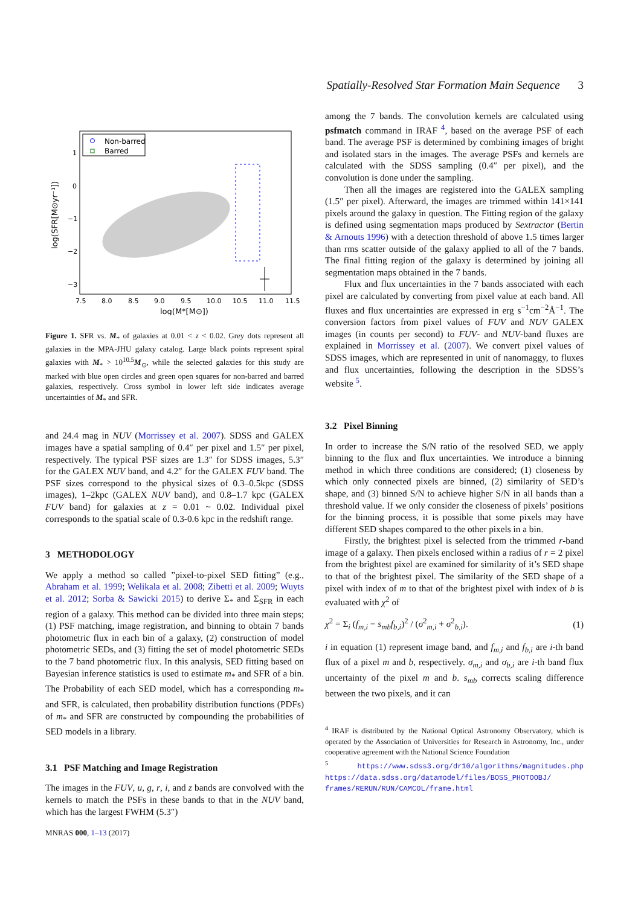Spatially-Resolved Star Formation Main Sequence 3
Non-barred
Barred
7.5
8.0
8.5
9.0
9.5
10.0
10.5
11.0
11.5
1
0
−1
−2
−3
log(M*[M⊙])
log(SFR[M⊙yr⁻¹])
Figure 1. SFR vs. M<sub>*</sub> of galaxies at 0.01 < z < 0.02. Grey dots represent all galaxies in the MPA-JHU galaxy catalog. Large black points represent spiral galaxies with M<sub>*</sub> > 10<sup>10.5</sup>M<sub>⊙</sub>, while the selected galaxies for this study are marked with blue open circles and green open squares for non-barred and barred galaxies, respectively. Cross symbol in lower left side indicates average uncertainties of M<sub>*</sub> and SFR.
and 24.4 mag in NUV (Morrissey et al. 2007). SDSS and GALEX images have a spatial sampling of 0.4″ per pixel and 1.5″ per pixel, respectively. The typical PSF sizes are 1.3″ for SDSS images, 5.3″ for the GALEX NUV band, and 4.2″ for the GALEX FUV band. The PSF sizes correspond to the physical sizes of 0.3–0.5kpc (SDSS images), 1–2kpc (GALEX NUV band), and 0.8–1.7 kpc (GALEX FUV band) for galaxies at z = 0.01 ~ 0.02. Individual pixel corresponds to the spatial scale of 0.3-0.6 kpc in the redshift range.
3 METHODOLOGY
We apply a method so called ”pixel-to-pixel SED fitting” (e.g., Abraham et al. 1999; Welikala et al. 2008; Zibetti et al. 2009; Wuyts et al. 2012; Sorba & Sawicki 2015) to derive Σ<sub>*</sub> and Σ<sub>SFR</sub> in each region of a galaxy. This method can be divided into three main steps; (1) PSF matching, image registration, and binning to obtain 7 bands photometric flux in each bin of a galaxy, (2) construction of model photometric SEDs, and (3) fitting the set of model photometric SEDs to the 7 band photometric flux. In this analysis, SED fitting based on Bayesian inference statistics is used to estimate m<sub>*</sub> and SFR of a bin. The Probability of each SED model, which has a corresponding m<sub>*</sub> and SFR, is calculated, then probability distribution functions (PDFs) of m<sub>*</sub> and SFR are constructed by compounding the probabilities of SED models in a library.
3.1 PSF Matching and Image Registration
The images in the FUV, u, g, r, i, and z bands are convolved with the kernels to match the PSFs in these bands to that in the NUV band, which has the largest FWHM (5.3″)
MNRAS 000, 1–13 (2017)
among the 7 bands. The convolution kernels are calculated using psfmatch command in IRAF <sup>4</sup>, based on the average PSF of each band. The average PSF is determined by combining images of bright and isolated stars in the images. The average PSFs and kernels are calculated with the SDSS sampling (0.4″ per pixel), and the convolution is done under the sampling.
Then all the images are registered into the GALEX sampling (1.5″ per pixel). Afterward, the images are trimmed within 141×141 pixels around the galaxy in question. The Fitting region of the galaxy is defined using segmentation maps produced by Sextractor (Bertin & Arnouts 1996) with a detection threshold of above 1.5 times larger than rms scatter outside of the galaxy applied to all of the 7 bands. The final fitting region of the galaxy is determined by joining all segmentation maps obtained in the 7 bands.
Flux and flux uncertainties in the 7 bands associated with each pixel are calculated by converting from pixel value at each band. All fluxes and flux uncertainties are expressed in erg s<sup>−1</sup>cm<sup>−2</sup>Å<sup>−1</sup>. The conversion factors from pixel values of FUV and NUV GALEX images (in counts per second) to FUV- and NUV-band fluxes are explained in Morrissey et al. (2007). We convert pixel values of SDSS images, which are represented in unit of nanomaggy, to fluxes and flux uncertainties, following the description in the SDSS’s website <sup>5</sup>.
3.2 Pixel Binning
In order to increase the S/N ratio of the resolved SED, we apply binning to the flux and flux uncertainties. We introduce a binning method in which three conditions are considered; (1) closeness by which only connected pixels are binned, (2) similarity of SED’s shape, and (3) binned S/N to achieve higher S/N in all bands than a threshold value. If we only consider the closeness of pixels’ positions for the binning process, it is possible that some pixels may have different SED shapes compared to the other pixels in a bin.
Firstly, the brightest pixel is selected from the trimmed r-band image of a galaxy. Then pixels enclosed within a radius of r = 2 pixel from the brightest pixel are examined for similarity of it’s SED shape to that of the brightest pixel. The similarity of the SED shape of a pixel with index of m to that of the brightest pixel with index of b is evaluated with χ<sup>2</sup> of
χ<sup>2</sup> = Σ<sub>i</sub> (f<sub>m,i</sub> − s<sub>mb</sub> f<sub>b,i</sub>)<sup>2</sup> / (σ<sup>2</sup><sub>m,i</sub> + σ<sup>2</sup><sub>b,i</sub>). (1)
i in equation (1) represent image band, and f<sub>m,i</sub> and f<sub>b,i</sub> are i-th band flux of a pixel m and b, respectively. σ<sub>m,i</sub> and σ<sub>b,i</sub> are i-th band flux uncertainty of the pixel m and b. s<sub>mb</sub> corrects scaling difference between the two pixels, and it can
<sup>4</sup> IRAF is distributed by the National Optical Astronomy Observatory, which is operated by the Association of Universities for Research in Astronomy, Inc., under cooperative agreement with the National Science Foundation
<sup>5</sup> https://www.sdss3.org/dr10/algorithms/magnitudes.php https://data.sdss.org/datamodel/files/BOSS_PHOTOOBJ/ frames/RERUN/RUN/CAMCOL/frame.html